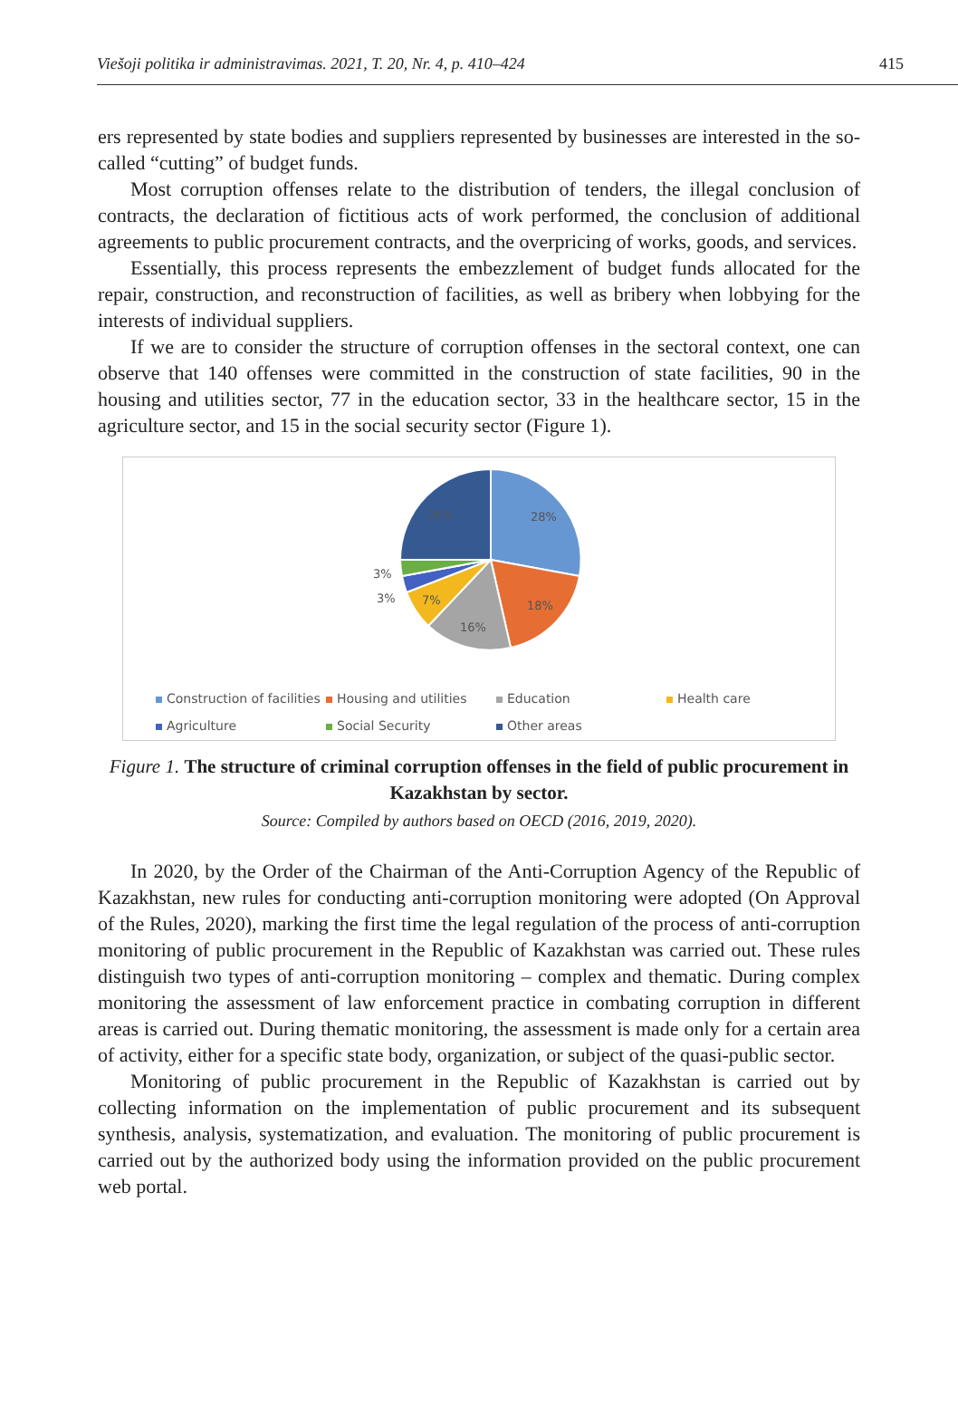Viešoji politika ir administravimas. 2021, T. 20, Nr. 4, p. 410–424 415
ers represented by state bodies and suppliers represented by businesses are interested in the so-called “cutting” of budget funds.
Most corruption offenses relate to the distribution of tenders, the illegal conclusion of contracts, the declaration of fictitious acts of work performed, the conclusion of additional agreements to public procurement contracts, and the overpricing of works, goods, and services.
Essentially, this process represents the embezzlement of budget funds allocated for the repair, construction, and reconstruction of facilities, as well as bribery when lobbying for the interests of individual suppliers.
If we are to consider the structure of corruption offenses in the sectoral context, one can observe that 140 offenses were committed in the construction of state facilities, 90 in the housing and utilities sector, 77 in the education sector, 33 in the healthcare sector, 15 in the agriculture sector, and 15 in the social security sector (Figure 1).
28%
18%
16%
7%
3%
3%
26%
Construction of facilities Housing and utilities Education Health care Agriculture Social Security Other areas
Figure 1. The structure of criminal corruption offenses in the field of public procurement in Kazakhstan by sector.
Source: Compiled by authors based on OECD (2016, 2019, 2020).
In 2020, by the Order of the Chairman of the Anti-Corruption Agency of the Republic of Kazakhstan, new rules for conducting anti-corruption monitoring were adopted (On Approval of the Rules, 2020), marking the first time the legal regulation of the process of anti-corruption monitoring of public procurement in the Republic of Kazakhstan was carried out. These rules distinguish two types of anti-corruption monitoring – complex and thematic. During complex monitoring the assessment of law enforcement practice in combating corruption in different areas is carried out. During thematic monitoring, the assessment is made only for a certain area of activity, either for a specific state body, organization, or subject of the quasi-public sector.
Monitoring of public procurement in the Republic of Kazakhstan is carried out by collecting information on the implementation of public procurement and its subsequent synthesis, analysis, systematization, and evaluation. The monitoring of public procurement is carried out by the authorized body using the information provided on the public procurement web portal.